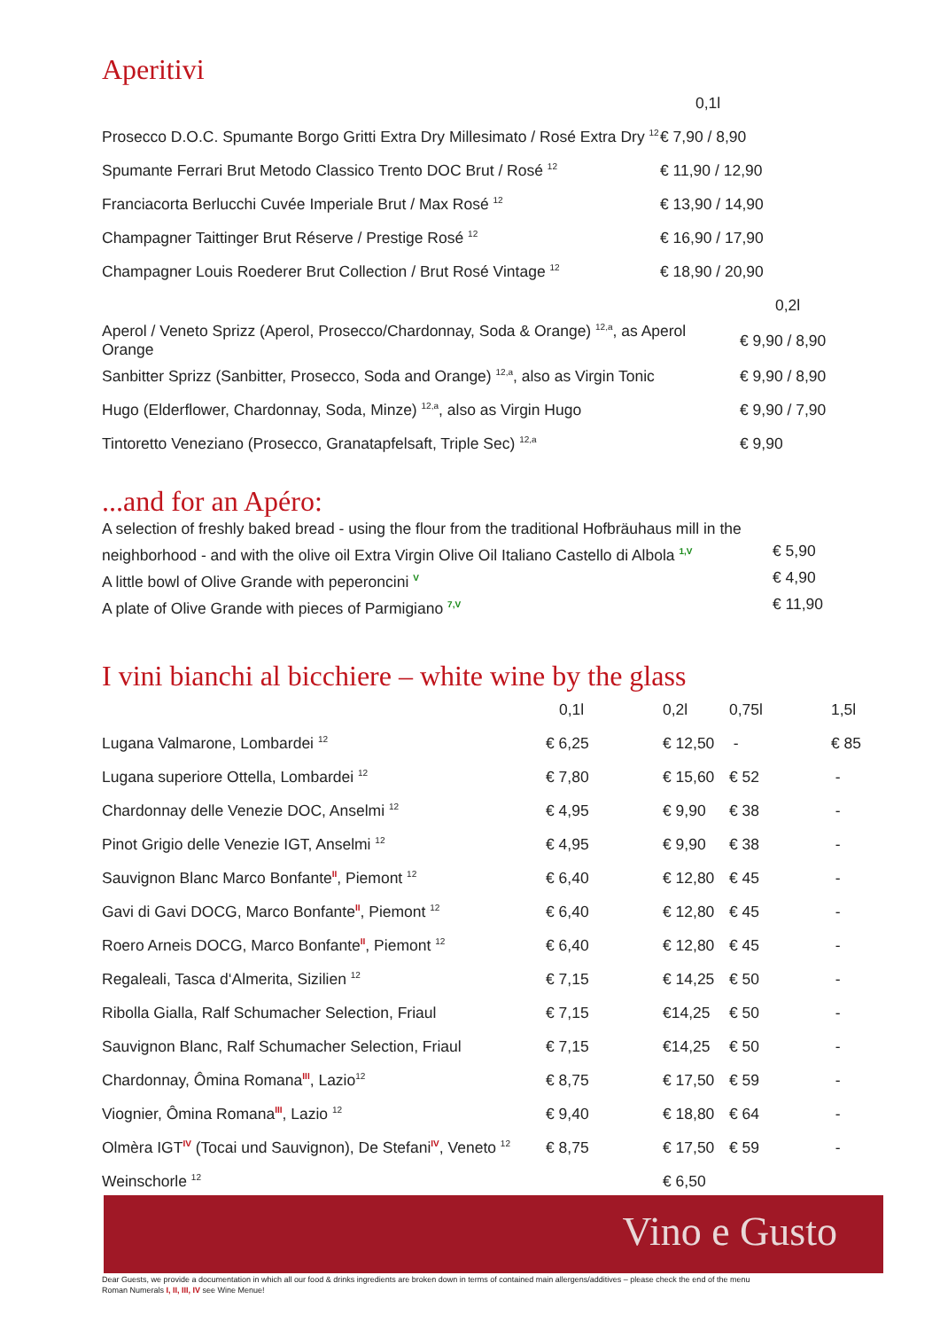Aperitivi
| | 0,1l |
| Prosecco D.O.C. Spumante Borgo Gritti Extra Dry Millesimato / Rosé Extra Dry <sup>12</sup> | € 7,90 / 8,90 |
| Spumante Ferrari Brut Metodo Classico Trento DOC Brut / Rosé <sup>12</sup> | € 11,90 / 12,90 |
| Franciacorta Berlucchi Cuvée Imperiale Brut / Max Rosé <sup>12</sup> | € 13,90 / 14,90 |
| Champagner Taittinger Brut Réserve / Prestige Rosé <sup>12</sup> | € 16,90 / 17,90 |
| Champagner Louis Roederer Brut Collection / Brut Rosé Vintage <sup>12</sup> | € 18,90 / 20,90 |
| | 0,2l |
| Aperol / Veneto Sprizz (Aperol, Prosecco/Chardonnay, Soda & Orange) <sup>12,a</sup>, as Aperol Orange | € 9,90 / 8,90 |
| Sanbitter Sprizz (Sanbitter, Prosecco, Soda and Orange) <sup>12,a</sup>, also as Virgin Tonic | € 9,90 / 8,90 |
| Hugo (Elderflower, Chardonnay, Soda, Minze) <sup>12,a</sup>, also as Virgin Hugo | € 9,90 / 7,90 |
| Tintoretto Veneziano (Prosecco, Granatapfelsaft, Triple Sec) <sup>12,a</sup> | € 9,90 |
...and for an Apéro:
A selection of freshly baked bread - using the flour from the traditional Hofbräuhaus mill in the
neighborhood - and with the olive oil Extra Virgin Olive Oil Italiano Castello di Albola <sup>1,V</sup> € 5,90
A little bowl of Olive Grande with peperoncini <sup>V</sup> € 4,90
A plate of Olive Grande with pieces of Parmigiano <sup>7,V</sup> € 11,90
I vini bianchi al bicchiere – white wine by the glass
| | 0,1l | 0,2l | 0,75l | 1,5l |
| --- | --- | --- | --- | --- |
| Lugana Valmarone, Lombardei <sup>12</sup> | € 6,25 | € 12,50 | - | € 85 |
| Lugana superiore Ottella, Lombardei <sup>12</sup> | € 7,80 | € 15,60 | € 52 | - |
| Chardonnay delle Venezie DOC, Anselmi <sup>12</sup> | € 4,95 | € 9,90 | € 38 | - |
| Pinot Grigio delle Venezie IGT, Anselmi <sup>12</sup> | € 4,95 | € 9,90 | € 38 | - |
| Sauvignon Blanc Marco Bonfante<sup>II</sup>, Piemont <sup>12</sup> | € 6,40 | € 12,80 | € 45 | - |
| Gavi di Gavi DOCG, Marco Bonfante<sup>II</sup>, Piemont <sup>12</sup> | € 6,40 | € 12,80 | € 45 | - |
| Roero Arneis DOCG, Marco Bonfante<sup>II</sup>, Piemont <sup>12</sup> | € 6,40 | € 12,80 | € 45 | - |
| Regaleali, Tasca d‘Almerita, Sizilien <sup>12</sup> | € 7,15 | € 14,25 | € 50 | - |
| Ribolla Gialla, Ralf Schumacher Selection, Friaul | € 7,15 | €14,25 | € 50 | - |
| Sauvignon Blanc, Ralf Schumacher Selection, Friaul | € 7,15 | €14,25 | € 50 | - |
| Chardonnay, Ômina Romana<sup>III</sup>, Lazio<sup>12</sup> | € 8,75 | € 17,50 | € 59 | - |
| Viognier, Ômina Romana<sup>III</sup>, Lazio <sup>12</sup> | € 9,40 | € 18,80 | € 64 | - |
| Olmèra IGT<sup>IV</sup> (Tocai und Sauvignon), De Stefani<sup>IV</sup>, Veneto <sup>12</sup> | € 8,75 | € 17,50 | € 59 | - |
| Weinschorle <sup>12</sup> | | € 6,50 | | |
Vino e Gusto
Dear Guests, we provide a documentation in which all our food & drinks ingredients are broken down in terms of contained main allergens/additives – please check the end of the menu
Roman Numerals I, II, III, IV see Wine Menue!